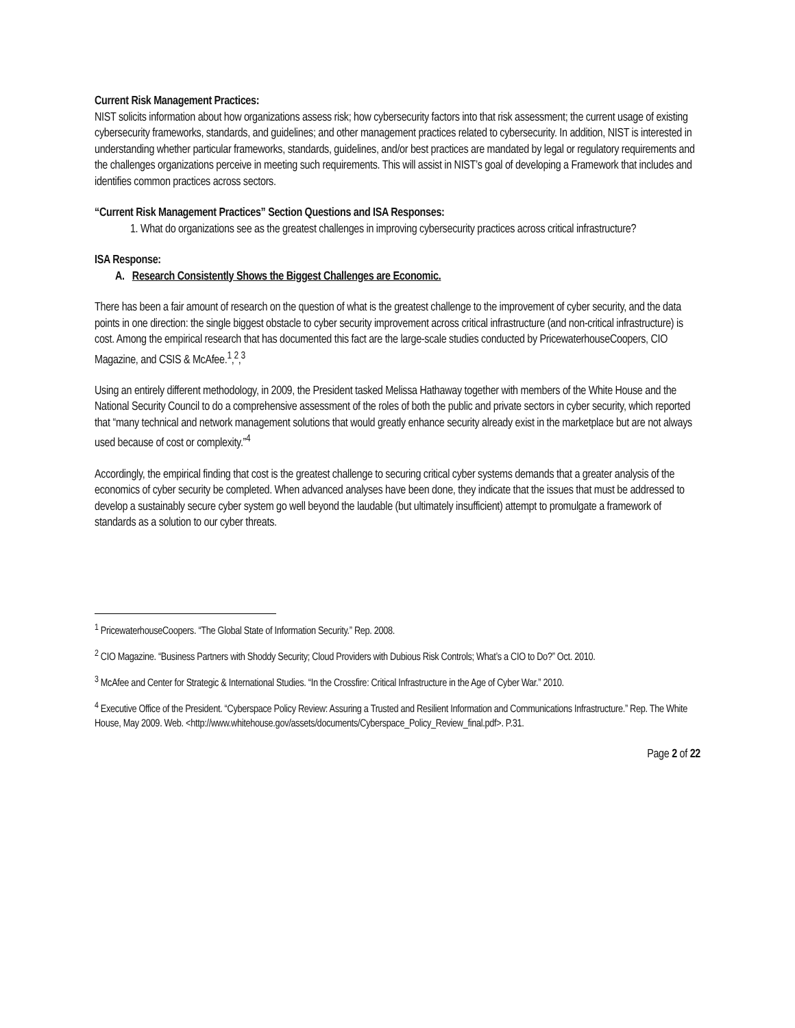Current Risk Management Practices:
NIST solicits information about how organizations assess risk; how cybersecurity factors into that risk assessment; the current usage of existing cybersecurity frameworks, standards, and guidelines; and other management practices related to cybersecurity. In addition, NIST is interested in understanding whether particular frameworks, standards, guidelines, and/or best practices are mandated by legal or regulatory requirements and the challenges organizations perceive in meeting such requirements. This will assist in NIST’s goal of developing a Framework that includes and identifies common practices across sectors.
“Current Risk Management Practices” Section Questions and ISA Responses:
1. What do organizations see as the greatest challenges in improving cybersecurity practices across critical infrastructure?
ISA Response:
A. Research Consistently Shows the Biggest Challenges are Economic.
There has been a fair amount of research on the question of what is the greatest challenge to the improvement of cyber security, and the data points in one direction: the single biggest obstacle to cyber security improvement across critical infrastructure (and non-critical infrastructure) is cost. Among the empirical research that has documented this fact are the large-scale studies conducted by PricewaterhouseCoopers, CIO Magazine, and CSIS & McAfee.<sup>1</sup>,<sup>2</sup>,<sup>3</sup>
Using an entirely different methodology, in 2009, the President tasked Melissa Hathaway together with members of the White House and the National Security Council to do a comprehensive assessment of the roles of both the public and private sectors in cyber security, which reported that “many technical and network management solutions that would greatly enhance security already exist in the marketplace but are not always used because of cost or complexity.”<sup>4</sup>
Accordingly, the empirical finding that cost is the greatest challenge to securing critical cyber systems demands that a greater analysis of the economics of cyber security be completed. When advanced analyses have been done, they indicate that the issues that must be addressed to develop a sustainably secure cyber system go well beyond the laudable (but ultimately insufficient) attempt to promulgate a framework of standards as a solution to our cyber threats.
<sup>1</sup> PricewaterhouseCoopers. “The Global State of Information Security.” Rep. 2008.
<sup>2</sup> CIO Magazine. “Business Partners with Shoddy Security; Cloud Providers with Dubious Risk Controls; What’s a CIO to Do?” Oct. 2010.
<sup>3</sup> McAfee and Center for Strategic & International Studies. “In the Crossfire: Critical Infrastructure in the Age of Cyber War.” 2010.
<sup>4</sup> Executive Office of the President. “Cyberspace Policy Review: Assuring a Trusted and Resilient Information and Communications Infrastructure.” Rep. The White House, May 2009. Web. <http://www.whitehouse.gov/assets/documents/Cyberspace_Policy_Review_final.pdf>. P.31.
Page 2 of 22